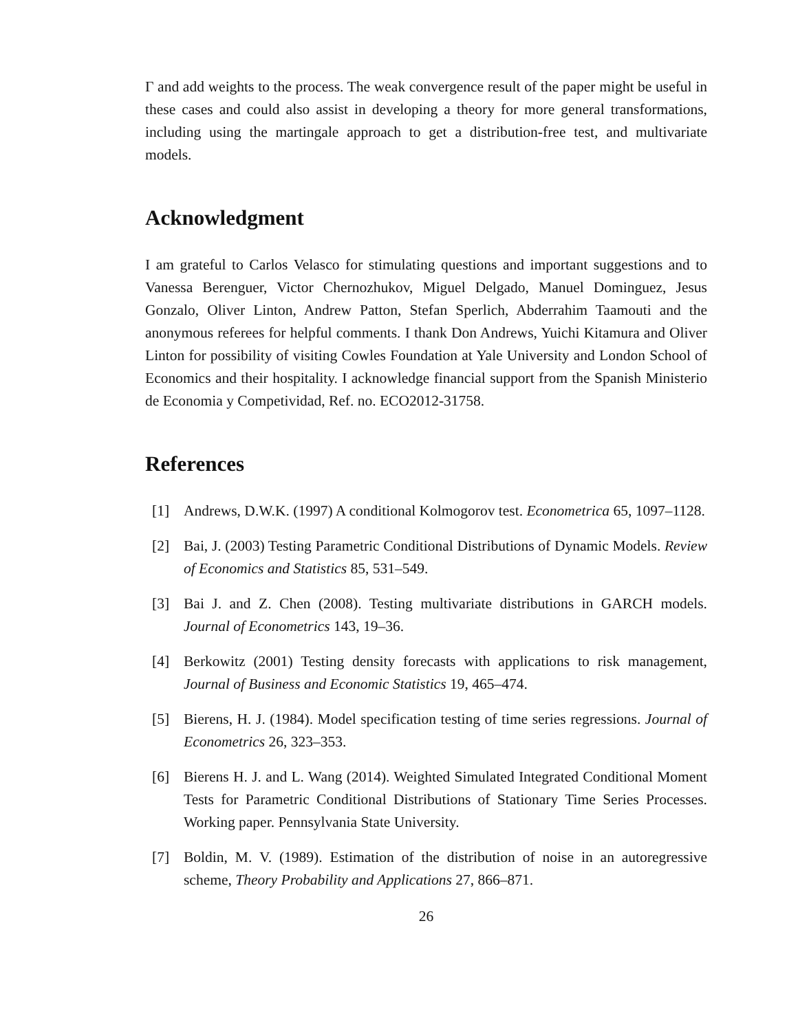Γ and add weights to the process. The weak convergence result of the paper might be useful in these cases and could also assist in developing a theory for more general transformations, including using the martingale approach to get a distribution-free test, and multivariate models.
Acknowledgment
I am grateful to Carlos Velasco for stimulating questions and important suggestions and to Vanessa Berenguer, Victor Chernozhukov, Miguel Delgado, Manuel Dominguez, Jesus Gonzalo, Oliver Linton, Andrew Patton, Stefan Sperlich, Abderrahim Taamouti and the anonymous referees for helpful comments. I thank Don Andrews, Yuichi Kitamura and Oliver Linton for possibility of visiting Cowles Foundation at Yale University and London School of Economics and their hospitality. I acknowledge financial support from the Spanish Ministerio de Economia y Competividad, Ref. no. ECO2012-31758.
References
[1] Andrews, D.W.K. (1997) A conditional Kolmogorov test. Econometrica 65, 1097–1128.
[2] Bai, J. (2003) Testing Parametric Conditional Distributions of Dynamic Models. Review of Economics and Statistics 85, 531–549.
[3] Bai J. and Z. Chen (2008). Testing multivariate distributions in GARCH models. Journal of Econometrics 143, 19–36.
[4] Berkowitz (2001) Testing density forecasts with applications to risk management, Journal of Business and Economic Statistics 19, 465–474.
[5] Bierens, H. J. (1984). Model specification testing of time series regressions. Journal of Econometrics 26, 323–353.
[6] Bierens H. J. and L. Wang (2014). Weighted Simulated Integrated Conditional Moment Tests for Parametric Conditional Distributions of Stationary Time Series Processes. Working paper. Pennsylvania State University.
[7] Boldin, M. V. (1989). Estimation of the distribution of noise in an autoregressive scheme, Theory Probability and Applications 27, 866–871.
26